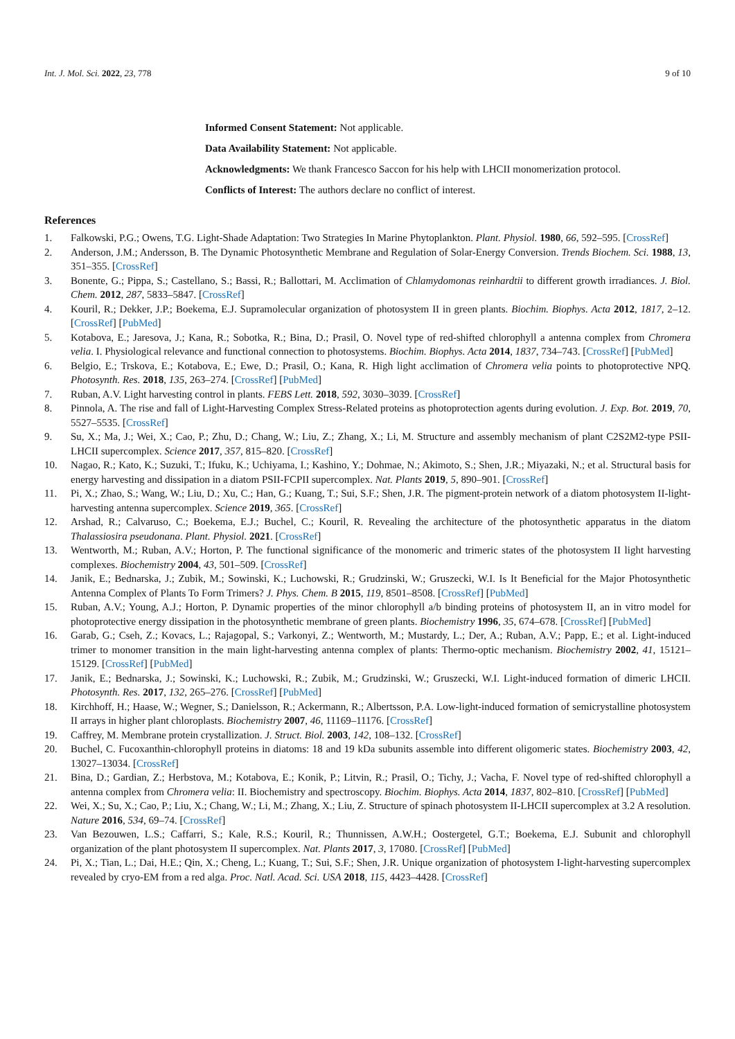Int. J. Mol. Sci. 2022, 23, 778 9 of 10
Informed Consent Statement: Not applicable.
Data Availability Statement: Not applicable.
Acknowledgments: We thank Francesco Saccon for his help with LHCII monomerization protocol.
Conflicts of Interest: The authors declare no conflict of interest.
References
1. Falkowski, P.G.; Owens, T.G. Light-Shade Adaptation: Two Strategies In Marine Phytoplankton. Plant. Physiol. 1980, 66, 592–595. [CrossRef]
2. Anderson, J.M.; Andersson, B. The Dynamic Photosynthetic Membrane and Regulation of Solar-Energy Conversion. Trends Biochem. Sci. 1988, 13, 351–355. [CrossRef]
3. Bonente, G.; Pippa, S.; Castellano, S.; Bassi, R.; Ballottari, M. Acclimation of Chlamydomonas reinhardtii to different growth irradiances. J. Biol. Chem. 2012, 287, 5833–5847. [CrossRef]
4. Kouril, R.; Dekker, J.P.; Boekema, E.J. Supramolecular organization of photosystem II in green plants. Biochim. Biophys. Acta 2012, 1817, 2–12. [CrossRef] [PubMed]
5. Kotabova, E.; Jaresova, J.; Kana, R.; Sobotka, R.; Bina, D.; Prasil, O. Novel type of red-shifted chlorophyll a antenna complex from Chromera velia. I. Physiological relevance and functional connection to photosystems. Biochim. Biophys. Acta 2014, 1837, 734–743. [CrossRef] [PubMed]
6. Belgio, E.; Trskova, E.; Kotabova, E.; Ewe, D.; Prasil, O.; Kana, R. High light acclimation of Chromera velia points to photoprotective NPQ. Photosynth. Res. 2018, 135, 263–274. [CrossRef] [PubMed]
7. Ruban, A.V. Light harvesting control in plants. FEBS Lett. 2018, 592, 3030–3039. [CrossRef]
8. Pinnola, A. The rise and fall of Light-Harvesting Complex Stress-Related proteins as photoprotection agents during evolution. J. Exp. Bot. 2019, 70, 5527–5535. [CrossRef]
9. Su, X.; Ma, J.; Wei, X.; Cao, P.; Zhu, D.; Chang, W.; Liu, Z.; Zhang, X.; Li, M. Structure and assembly mechanism of plant C2S2M2-type PSII-LHCII supercomplex. Science 2017, 357, 815–820. [CrossRef]
10. Nagao, R.; Kato, K.; Suzuki, T.; Ifuku, K.; Uchiyama, I.; Kashino, Y.; Dohmae, N.; Akimoto, S.; Shen, J.R.; Miyazaki, N.; et al. Structural basis for energy harvesting and dissipation in a diatom PSII-FCPII supercomplex. Nat. Plants 2019, 5, 890–901. [CrossRef]
11. Pi, X.; Zhao, S.; Wang, W.; Liu, D.; Xu, C.; Han, G.; Kuang, T.; Sui, S.F.; Shen, J.R. The pigment-protein network of a diatom photosystem II-light-harvesting antenna supercomplex. Science 2019, 365. [CrossRef]
12. Arshad, R.; Calvaruso, C.; Boekema, E.J.; Buchel, C.; Kouril, R. Revealing the architecture of the photosynthetic apparatus in the diatom Thalassiosira pseudonana. Plant. Physiol. 2021. [CrossRef]
13. Wentworth, M.; Ruban, A.V.; Horton, P. The functional significance of the monomeric and trimeric states of the photosystem II light harvesting complexes. Biochemistry 2004, 43, 501–509. [CrossRef]
14. Janik, E.; Bednarska, J.; Zubik, M.; Sowinski, K.; Luchowski, R.; Grudzinski, W.; Gruszecki, W.I. Is It Beneficial for the Major Photosynthetic Antenna Complex of Plants To Form Trimers? J. Phys. Chem. B 2015, 119, 8501–8508. [CrossRef] [PubMed]
15. Ruban, A.V.; Young, A.J.; Horton, P. Dynamic properties of the minor chlorophyll a/b binding proteins of photosystem II, an in vitro model for photoprotective energy dissipation in the photosynthetic membrane of green plants. Biochemistry 1996, 35, 674–678. [CrossRef] [PubMed]
16. Garab, G.; Cseh, Z.; Kovacs, L.; Rajagopal, S.; Varkonyi, Z.; Wentworth, M.; Mustardy, L.; Der, A.; Ruban, A.V.; Papp, E.; et al. Light-induced trimer to monomer transition in the main light-harvesting antenna complex of plants: Thermo-optic mechanism. Biochemistry 2002, 41, 15121–15129. [CrossRef] [PubMed]
17. Janik, E.; Bednarska, J.; Sowinski, K.; Luchowski, R.; Zubik, M.; Grudzinski, W.; Gruszecki, W.I. Light-induced formation of dimeric LHCII. Photosynth. Res. 2017, 132, 265–276. [CrossRef] [PubMed]
18. Kirchhoff, H.; Haase, W.; Wegner, S.; Danielsson, R.; Ackermann, R.; Albertsson, P.A. Low-light-induced formation of semicrystalline photosystem II arrays in higher plant chloroplasts. Biochemistry 2007, 46, 11169–11176. [CrossRef]
19. Caffrey, M. Membrane protein crystallization. J. Struct. Biol. 2003, 142, 108–132. [CrossRef]
20. Buchel, C. Fucoxanthin-chlorophyll proteins in diatoms: 18 and 19 kDa subunits assemble into different oligomeric states. Biochemistry 2003, 42, 13027–13034. [CrossRef]
21. Bina, D.; Gardian, Z.; Herbstova, M.; Kotabova, E.; Konik, P.; Litvin, R.; Prasil, O.; Tichy, J.; Vacha, F. Novel type of red-shifted chlorophyll a antenna complex from Chromera velia: II. Biochemistry and spectroscopy. Biochim. Biophys. Acta 2014, 1837, 802–810. [CrossRef] [PubMed]
22. Wei, X.; Su, X.; Cao, P.; Liu, X.; Chang, W.; Li, M.; Zhang, X.; Liu, Z. Structure of spinach photosystem II-LHCII supercomplex at 3.2 A resolution. Nature 2016, 534, 69–74. [CrossRef]
23. Van Bezouwen, L.S.; Caffarri, S.; Kale, R.S.; Kouril, R.; Thunnissen, A.W.H.; Oostergetel, G.T.; Boekema, E.J. Subunit and chlorophyll organization of the plant photosystem II supercomplex. Nat. Plants 2017, 3, 17080. [CrossRef] [PubMed]
24. Pi, X.; Tian, L.; Dai, H.E.; Qin, X.; Cheng, L.; Kuang, T.; Sui, S.F.; Shen, J.R. Unique organization of photosystem I-light-harvesting supercomplex revealed by cryo-EM from a red alga. Proc. Natl. Acad. Sci. USA 2018, 115, 4423–4428. [CrossRef]